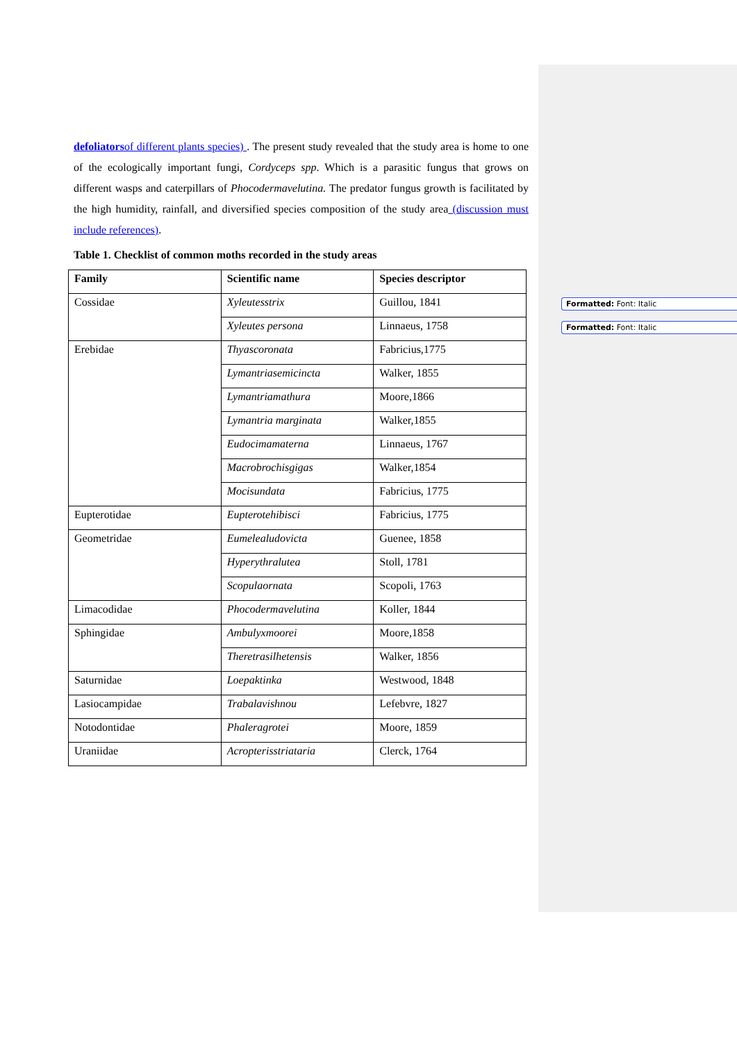Formatted: Font: Italic
Formatted: Font: Italic
defoliatorsof different plants species) . The present study revealed that the study area is home to one of the ecologically important fungi, Cordyceps spp. Which is a parasitic fungus that grows on different wasps and caterpillars of Phocodermavelutina. The predator fungus growth is facilitated by the high humidity, rainfall, and diversified species composition of the study area (discussion must include references).
Table 1. Checklist of common moths recorded in the study areas
| Family | Scientific name | Species descriptor |
| --- | --- | --- |
| Cossidae | Xyleutesstrix | Guillou, 1841 |
| | Xyleutes persona | Linnaeus, 1758 |
| Erebidae | Thyascoronata | Fabricius,1775 |
| | Lymantriasemicincta | Walker, 1855 |
| | Lymantriamathura | Moore,1866 |
| | Lymantria marginata | Walker,1855 |
| | Eudocimamaterna | Linnaeus, 1767 |
| | Macrobrochisgigas | Walker,1854 |
| | Mocisundata | Fabricius, 1775 |
| Eupterotidae | Eupterotehibisci | Fabricius, 1775 |
| Geometridae | Eumelealudovicta | Guenee, 1858 |
| | Hyperythralutea | Stoll, 1781 |
| | Scopulaornata | Scopoli, 1763 |
| Limacodidae | Phocodermavelutina | Koller, 1844 |
| Sphingidae | Ambulyxmoorei | Moore,1858 |
| | Theretrasilhetensis | Walker, 1856 |
| Saturnidae | Loepaktinka | Westwood, 1848 |
| Lasiocampidae | Trabalavishnou | Lefebvre, 1827 |
| Notodontidae | Phaleragrotei | Moore, 1859 |
| Uraniidae | Acropterisstriataria | Clerck, 1764 |